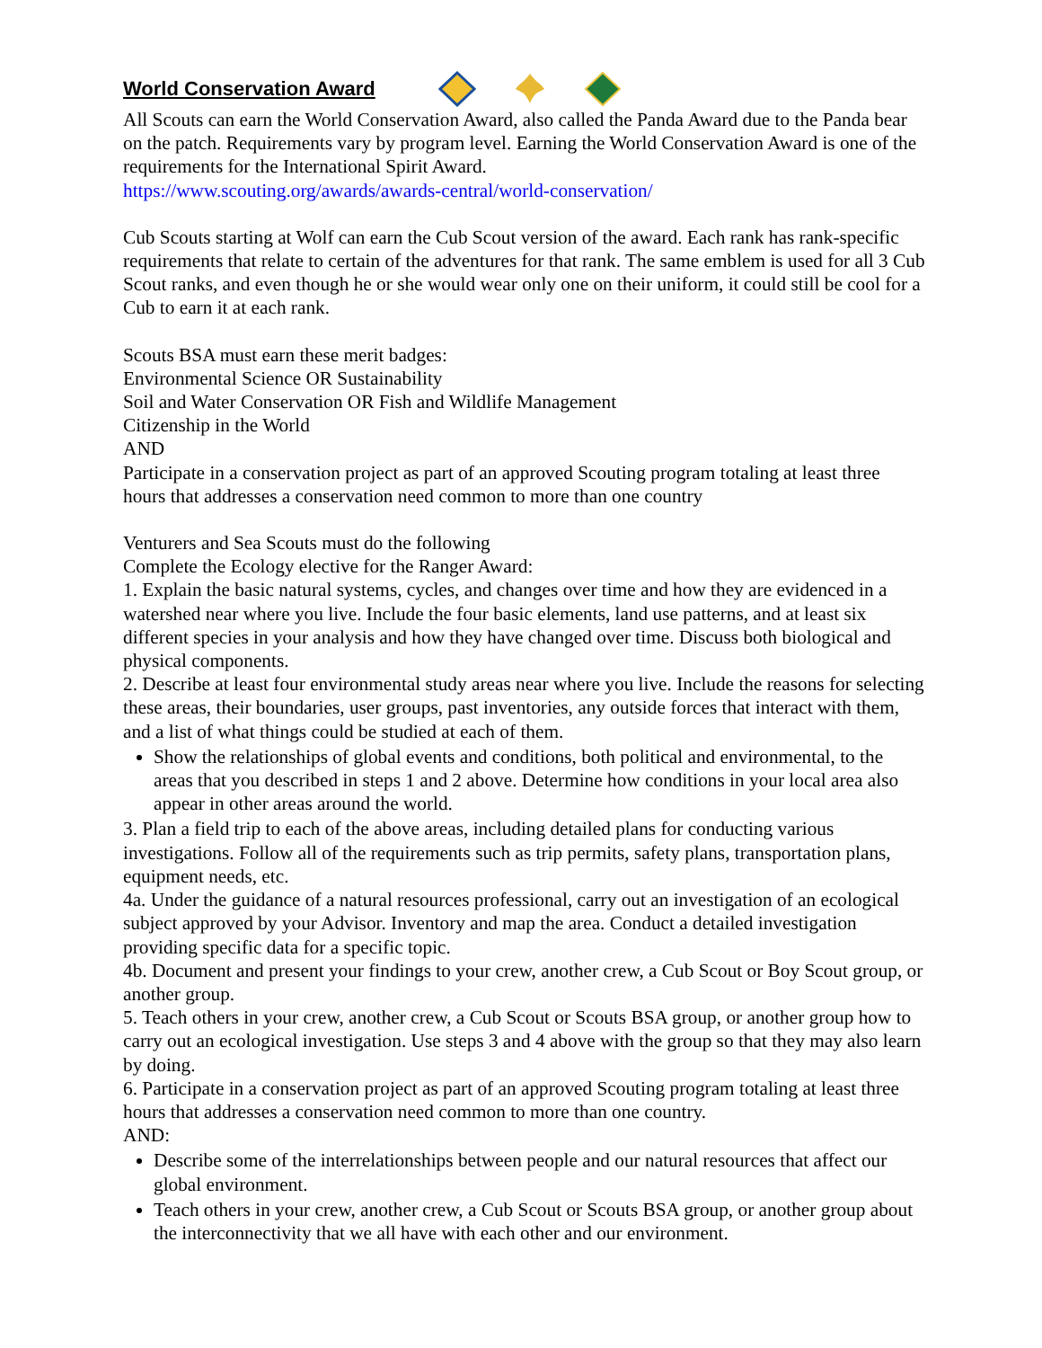World Conservation Award
All Scouts can earn the World Conservation Award, also called the Panda Award due to the Panda bear on the patch. Requirements vary by program level. Earning the World Conservation Award is one of the requirements for the International Spirit Award.
https://www.scouting.org/awards/awards-central/world-conservation/
Cub Scouts starting at Wolf can earn the Cub Scout version of the award. Each rank has rank-specific requirements that relate to certain of the adventures for that rank. The same emblem is used for all 3 Cub Scout ranks, and even though he or she would wear only one on their uniform, it could still be cool for a Cub to earn it at each rank.
Scouts BSA must earn these merit badges:
Environmental Science OR Sustainability
Soil and Water Conservation OR Fish and Wildlife Management
Citizenship in the World
AND
Participate in a conservation project as part of an approved Scouting program totaling at least three hours that addresses a conservation need common to more than one country
Venturers and Sea Scouts must do the following
Complete the Ecology elective for the Ranger Award:
1. Explain the basic natural systems, cycles, and changes over time and how they are evidenced in a watershed near where you live. Include the four basic elements, land use patterns, and at least six different species in your analysis and how they have changed over time. Discuss both biological and physical components.
2. Describe at least four environmental study areas near where you live. Include the reasons for selecting these areas, their boundaries, user groups, past inventories, any outside forces that interact with them, and a list of what things could be studied at each of them.
Show the relationships of global events and conditions, both political and environmental, to the areas that you described in steps 1 and 2 above. Determine how conditions in your local area also appear in other areas around the world.
3. Plan a field trip to each of the above areas, including detailed plans for conducting various investigations. Follow all of the requirements such as trip permits, safety plans, transportation plans, equipment needs, etc.
4a. Under the guidance of a natural resources professional, carry out an investigation of an ecological subject approved by your Advisor. Inventory and map the area. Conduct a detailed investigation providing specific data for a specific topic.
4b. Document and present your findings to your crew, another crew, a Cub Scout or Boy Scout group, or
another group.
5. Teach others in your crew, another crew, a Cub Scout or Scouts BSA group, or another group how to carry out an ecological investigation. Use steps 3 and 4 above with the group so that they may also learn by doing.
6. Participate in a conservation project as part of an approved Scouting program totaling at least three hours that addresses a conservation need common to more than one country.
AND:
Describe some of the interrelationships between people and our natural resources that affect our global environment.
Teach others in your crew, another crew, a Cub Scout or Scouts BSA group, or another group about the interconnectivity that we all have with each other and our environment.